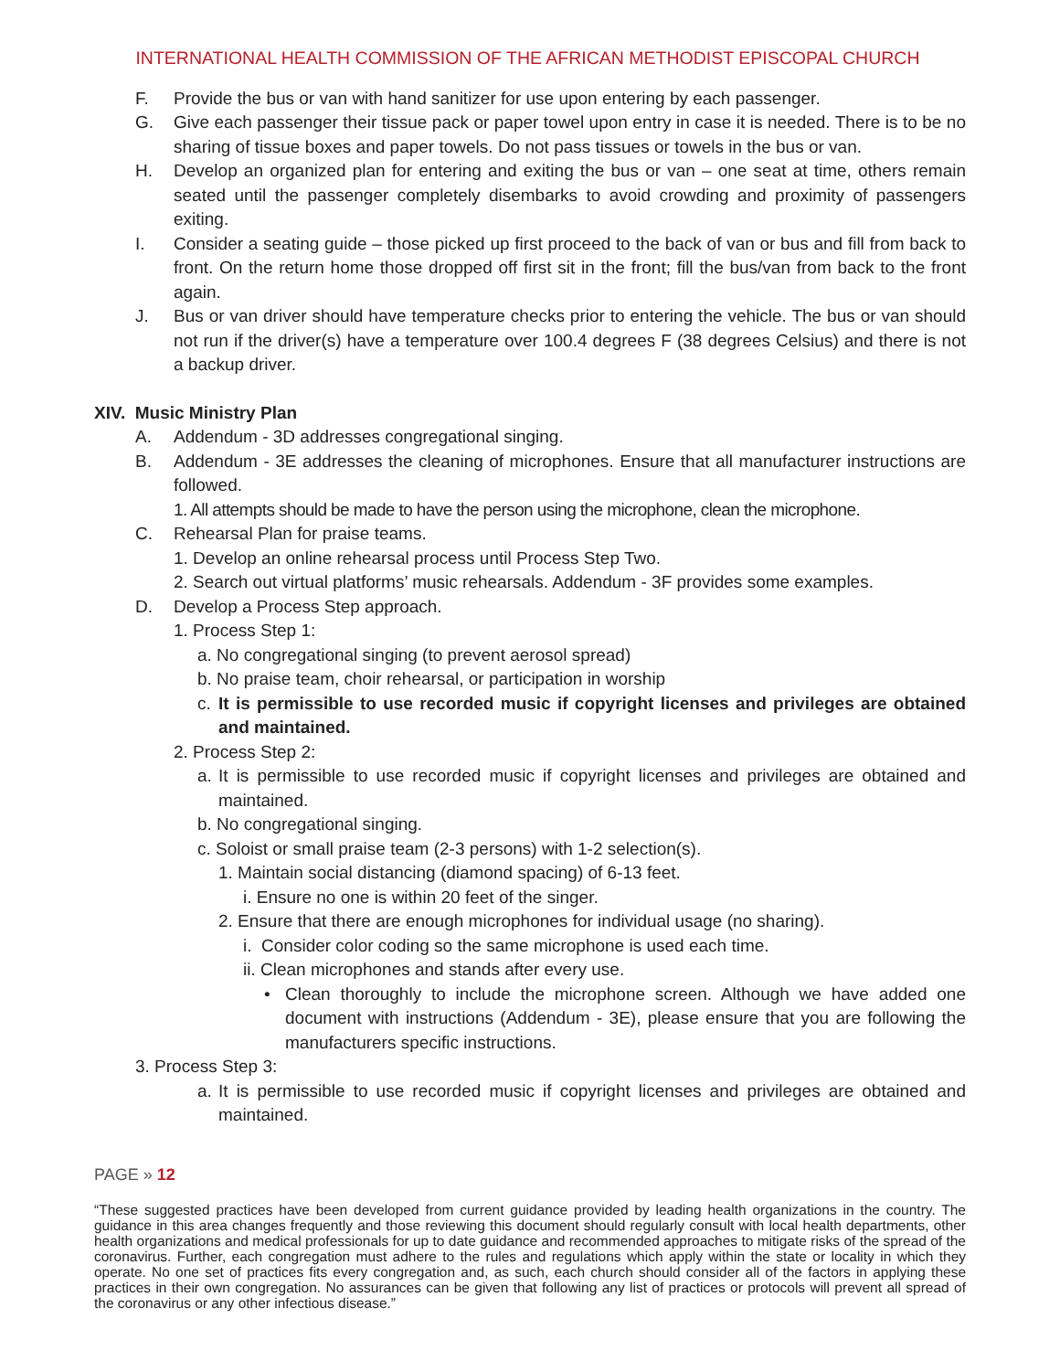INTERNATIONAL HEALTH COMMISSION OF THE AFRICAN METHODIST EPISCOPAL CHURCH
F. Provide the bus or van with hand sanitizer for use upon entering by each passenger.
G. Give each passenger their tissue pack or paper towel upon entry in case it is needed. There is to be no sharing of tissue boxes and paper towels. Do not pass tissues or towels in the bus or van.
H. Develop an organized plan for entering and exiting the bus or van – one seat at time, others remain seated until the passenger completely disembarks to avoid crowding and proximity of passengers exiting.
I. Consider a seating guide – those picked up first proceed to the back of van or bus and fill from back to front. On the return home those dropped off first sit in the front; fill the bus/van from back to the front again.
J. Bus or van driver should have temperature checks prior to entering the vehicle. The bus or van should not run if the driver(s) have a temperature over 100.4 degrees F (38 degrees Celsius) and there is not a backup driver.
XIV. Music Ministry Plan
A. Addendum - 3D addresses congregational singing.
B. Addendum - 3E addresses the cleaning of microphones. Ensure that all manufacturer instructions are followed.
1. All attempts should be made to have the person using the microphone, clean the microphone.
C. Rehearsal Plan for praise teams.
1. Develop an online rehearsal process until Process Step Two.
2. Search out virtual platforms’ music rehearsals. Addendum - 3F provides some examples.
D. Develop a Process Step approach.
1. Process Step 1:
a. No congregational singing (to prevent aerosol spread)
b. No praise team, choir rehearsal, or participation in worship
c. It is permissible to use recorded music if copyright licenses and privileges are obtained and maintained.
2. Process Step 2:
a. It is permissible to use recorded music if copyright licenses and privileges are obtained and maintained.
b. No congregational singing.
c. Soloist or small praise team (2-3 persons) with 1-2 selection(s).
1. Maintain social distancing (diamond spacing) of 6-13 feet.
i. Ensure no one is within 20 feet of the singer.
2. Ensure that there are enough microphones for individual usage (no sharing).
i. Consider color coding so the same microphone is used each time.
ii. Clean microphones and stands after every use.
• Clean thoroughly to include the microphone screen. Although we have added one document with instructions (Addendum - 3E), please ensure that you are following the manufacturers specific instructions.
3. Process Step 3:
a. It is permissible to use recorded music if copyright licenses and privileges are obtained and maintained.
PAGE » 12
“These suggested practices have been developed from current guidance provided by leading health organizations in the country. The guidance in this area changes frequently and those reviewing this document should regularly consult with local health departments, other health organizations and medical professionals for up to date guidance and recommended approaches to mitigate risks of the spread of the coronavirus. Further, each congregation must adhere to the rules and regulations which apply within the state or locality in which they operate. No one set of practices fits every congregation and, as such, each church should consider all of the factors in applying these practices in their own congregation. No assurances can be given that following any list of practices or protocols will prevent all spread of the coronavirus or any other infectious disease.”